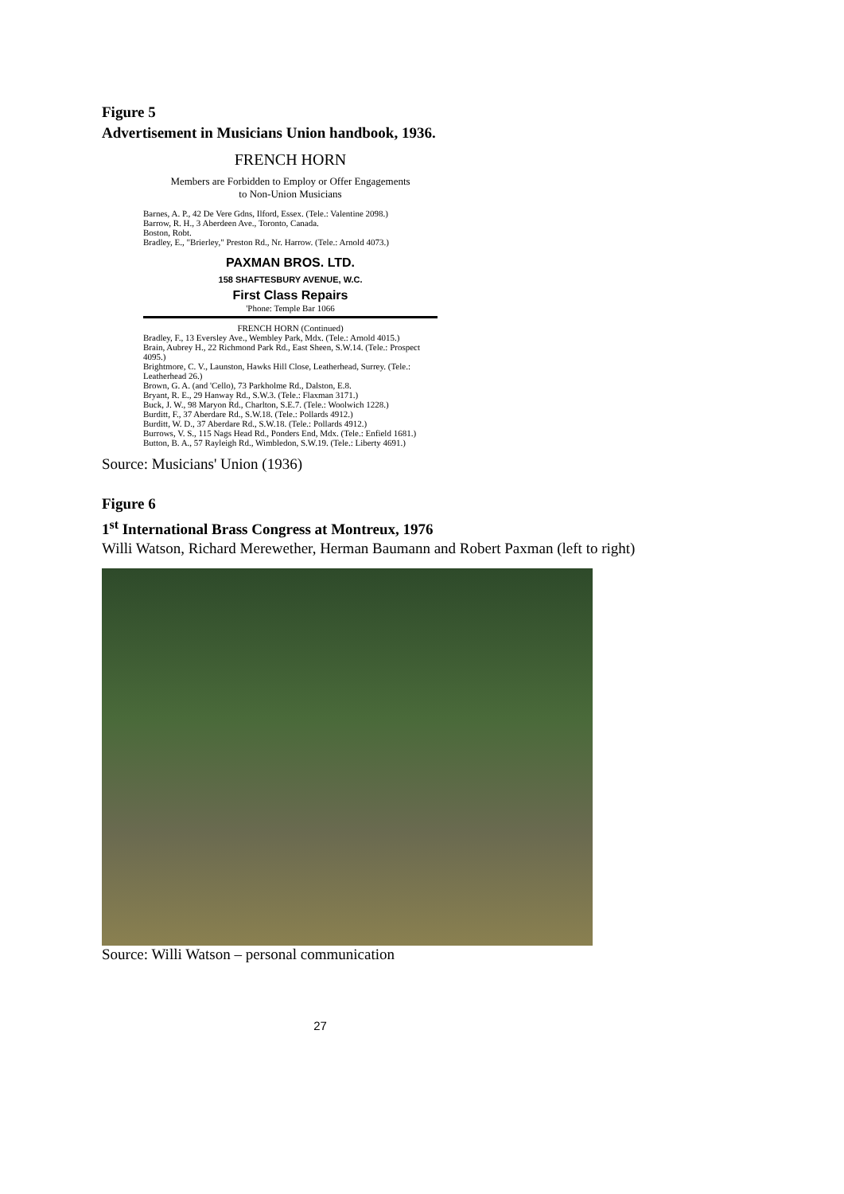Figure 5
Advertisement in Musicians Union handbook, 1936.
FRENCH HORN
Members are Forbidden to Employ or Offer Engagements
to Non-Union Musicians
Barnes, A. P., 42 De Vere Gdns, Ilford, Essex. (Tele.: Valentine 2098.)
Barrow, R. H., 3 Aberdeen Ave., Toronto, Canada.
Boston, Robt.
Bradley, E., "Brierley," Preston Rd., Nr. Harrow. (Tele.: Arnold 4073.)
PAXMAN BROS. LTD.
158 SHAFTESBURY AVENUE, W.C.
First Class Repairs
'Phone: Temple Bar 1066
FRENCH HORN (Continued)
Bradley, F., 13 Eversley Ave., Wembley Park, Mdx. (Tele.: Arnold 4015.)
Brain, Aubrey H., 22 Richmond Park Rd., East Sheen, S.W.14. (Tele.: Prospect 4095.)
Brightmore, C. V., Launston, Hawks Hill Close, Leatherhead, Surrey. (Tele.: Leatherhead 26.)
Brown, G. A. (and 'Cello), 73 Parkholme Rd., Dalston, E.8.
Bryant, R. E., 29 Hanway Rd., S.W.3. (Tele.: Flaxman 3171.)
Buck, J. W., 98 Maryon Rd., Charlton, S.E.7. (Tele.: Woolwich 1228.)
Burditt, F., 37 Aberdare Rd., S.W.18. (Tele.: Pollards 4912.)
Burditt, W. D., 37 Aberdare Rd., S.W.18. (Tele.: Pollards 4912.)
Burrows, V. S., 115 Nags Head Rd., Ponders End, Mdx. (Tele.: Enfield 1681.)
Button, B. A., 57 Rayleigh Rd., Wimbledon, S.W.19. (Tele.: Liberty 4691.)
Source: Musicians' Union (1936)
Figure 6
1<sup>st</sup> International Brass Congress at Montreux, 1976
Willi Watson, Richard Merewether, Herman Baumann and Robert Paxman (left to right)
Source: Willi Watson – personal communication
27